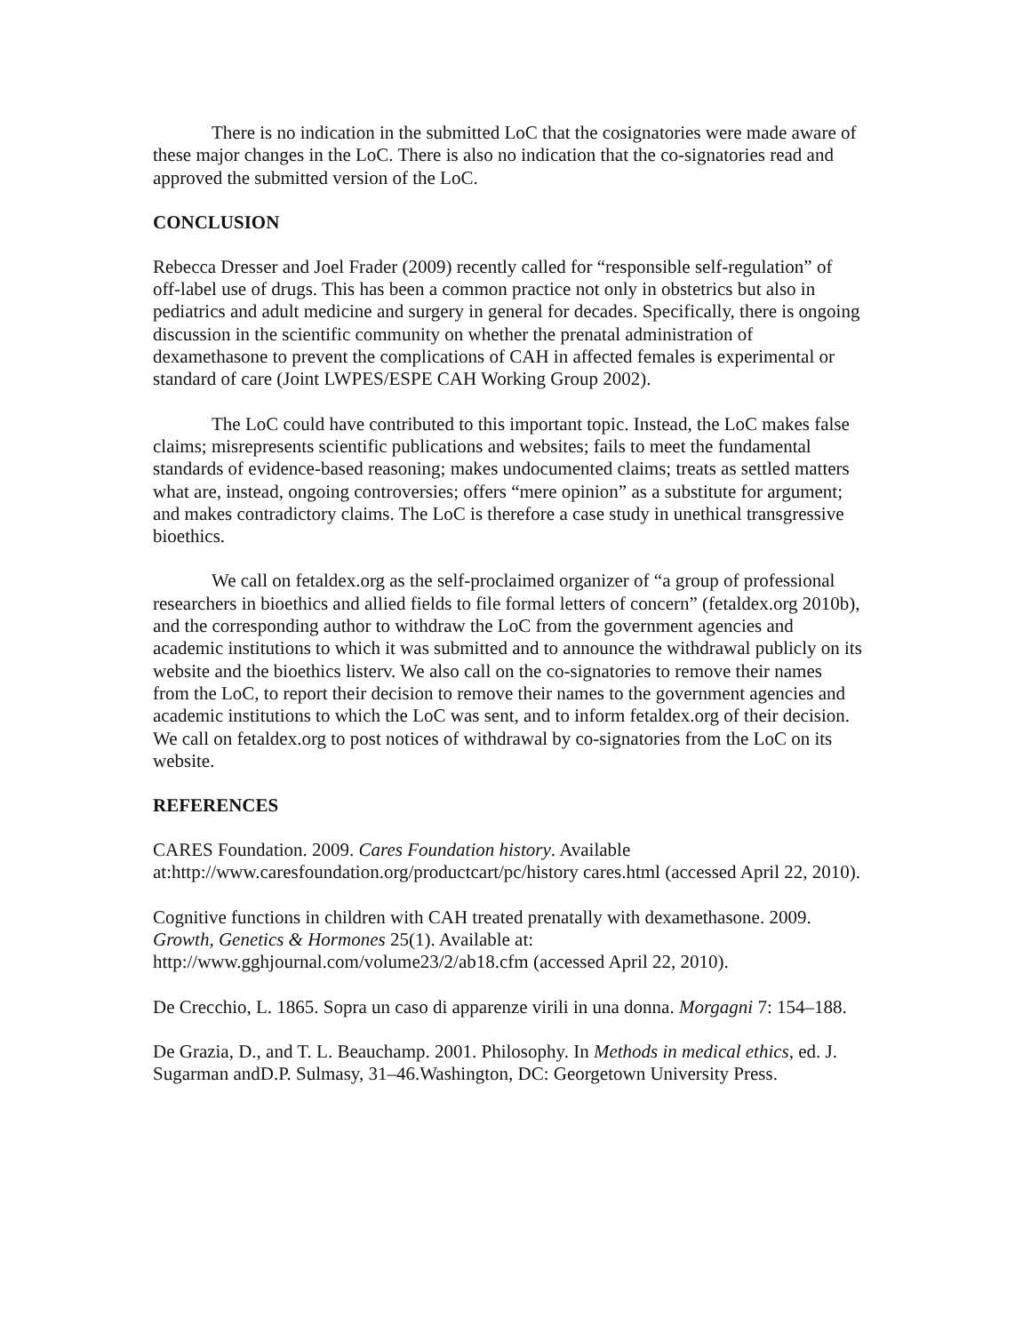There is no indication in the submitted LoC that the cosignatories were made aware of these major changes in the LoC. There is also no indication that the co-signatories read and approved the submitted version of the LoC.
CONCLUSION
Rebecca Dresser and Joel Frader (2009) recently called for “responsible self-regulation” of off-label use of drugs. This has been a common practice not only in obstetrics but also in pediatrics and adult medicine and surgery in general for decades. Specifically, there is ongoing discussion in the scientific community on whether the prenatal administration of dexamethasone to prevent the complications of CAH in affected females is experimental or standard of care (Joint LWPES/ESPE CAH Working Group 2002).
The LoC could have contributed to this important topic. Instead, the LoC makes false claims; misrepresents scientific publications and websites; fails to meet the fundamental standards of evidence-based reasoning; makes undocumented claims; treats as settled matters what are, instead, ongoing controversies; offers “mere opinion” as a substitute for argument; and makes contradictory claims. The LoC is therefore a case study in unethical transgressive bioethics.
We call on fetaldex.org as the self-proclaimed organizer of “a group of professional researchers in bioethics and allied fields to file formal letters of concern” (fetaldex.org 2010b), and the corresponding author to withdraw the LoC from the government agencies and academic institutions to which it was submitted and to announce the withdrawal publicly on its website and the bioethics listerv. We also call on the co-signatories to remove their names from the LoC, to report their decision to remove their names to the government agencies and academic institutions to which the LoC was sent, and to inform fetaldex.org of their decision. We call on fetaldex.org to post notices of withdrawal by co-signatories from the LoC on its website.
REFERENCES
CARES Foundation. 2009. Cares Foundation history. Available at:http://www.caresfoundation.org/productcart/pc/history cares.html (accessed April 22, 2010).
Cognitive functions in children with CAH treated prenatally with dexamethasone. 2009. Growth, Genetics & Hormones 25(1). Available at: http://www.gghjournal.com/volume23/2/ab18.cfm (accessed April 22, 2010).
De Crecchio, L. 1865. Sopra un caso di apparenze virili in una donna. Morgagni 7: 154–188.
De Grazia, D., and T. L. Beauchamp. 2001. Philosophy. In Methods in medical ethics, ed. J. Sugarman andD.P. Sulmasy, 31–46.Washington, DC: Georgetown University Press.